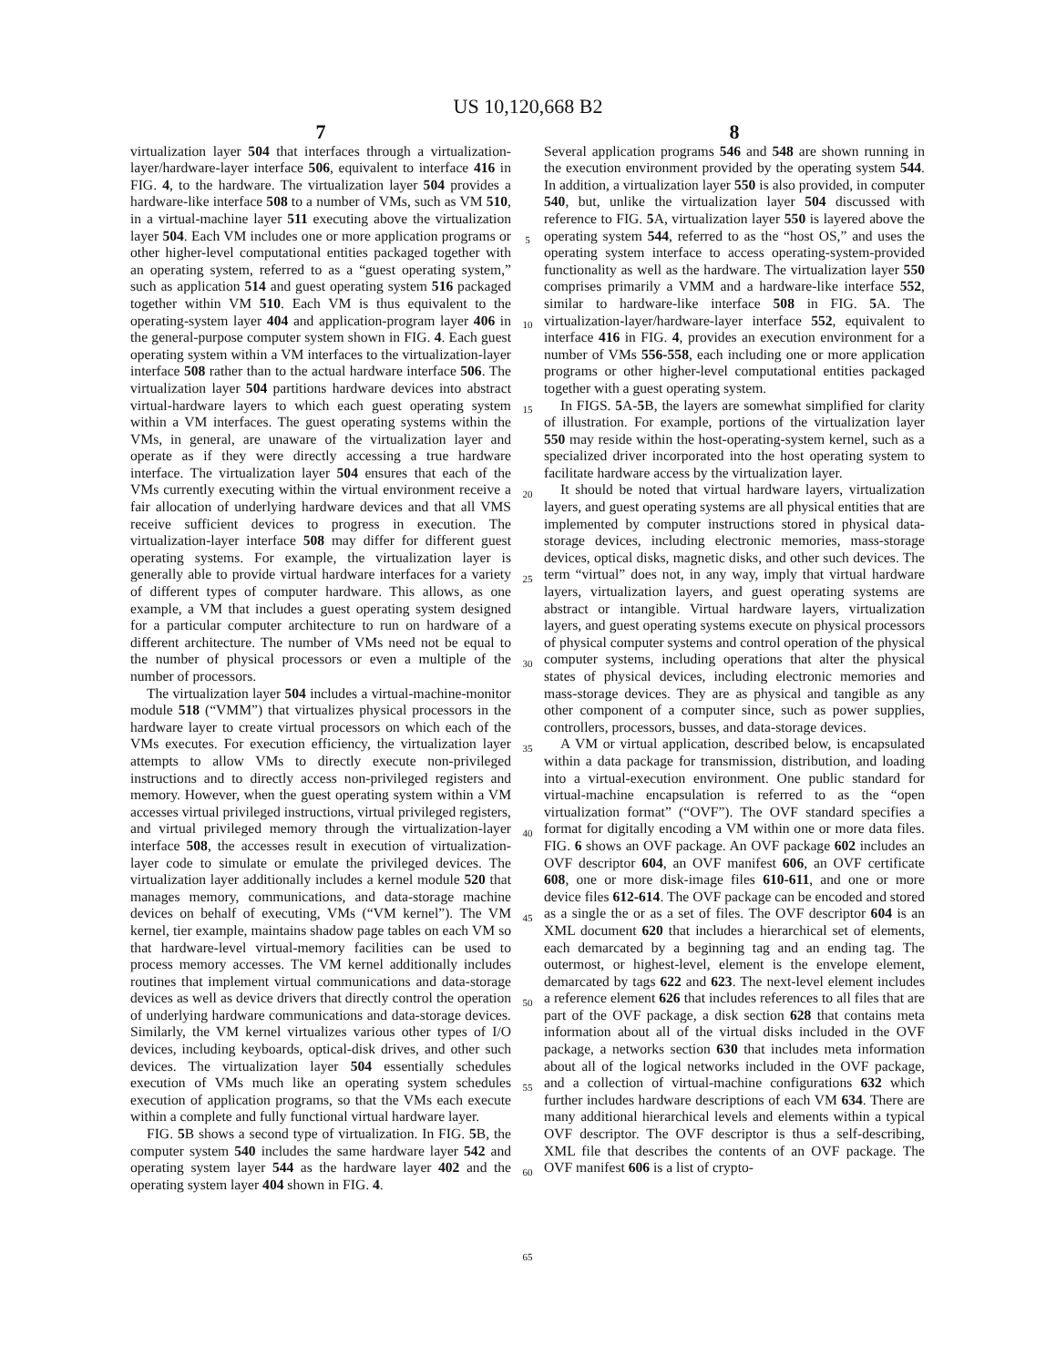US 10,120,668 B2
7
virtualization layer 504 that interfaces through a virtualization-layer/hardware-layer interface 506, equivalent to interface 416 in FIG. 4, to the hardware. The virtualization layer 504 provides a hardware-like interface 508 to a number of VMs, such as VM 510, in a virtual-machine layer 511 executing above the virtualization layer 504. Each VM includes one or more application programs or other higher-level computational entities packaged together with an operating system, referred to as a “guest operating system,” such as application 514 and guest operating system 516 packaged together within VM 510. Each VM is thus equivalent to the operating-system layer 404 and application-program layer 406 in the general-purpose computer system shown in FIG. 4. Each guest operating system within a VM interfaces to the virtualization-layer interface 508 rather than to the actual hardware interface 506. The virtualization layer 504 partitions hardware devices into abstract virtual-hardware layers to which each guest operating system within a VM interfaces. The guest operating systems within the VMs, in general, are unaware of the virtualization layer and operate as if they were directly accessing a true hardware interface. The virtualization layer 504 ensures that each of the VMs currently executing within the virtual environment receive a fair allocation of underlying hardware devices and that all VMS receive sufficient devices to progress in execution. The virtualization-layer interface 508 may differ for different guest operating systems. For example, the virtualization layer is generally able to provide virtual hardware interfaces for a variety of different types of computer hardware. This allows, as one example, a VM that includes a guest operating system designed for a particular computer architecture to run on hardware of a different architecture. The number of VMs need not be equal to the number of physical processors or even a multiple of the number of processors.
The virtualization layer 504 includes a virtual-machine-monitor module 518 (“VMM”) that virtualizes physical processors in the hardware layer to create virtual processors on which each of the VMs executes. For execution efficiency, the virtualization layer attempts to allow VMs to directly execute non-privileged instructions and to directly access non-privileged registers and memory. However, when the guest operating system within a VM accesses virtual privileged instructions, virtual privileged registers, and virtual privileged memory through the virtualization-layer interface 508, the accesses result in execution of virtualization-layer code to simulate or emulate the privileged devices. The virtualization layer additionally includes a kernel module 520 that manages memory, communications, and data-storage machine devices on behalf of executing, VMs (“VM kernel”). The VM kernel, tier example, maintains shadow page tables on each VM so that hardware-level virtual-memory facilities can be used to process memory accesses. The VM kernel additionally includes routines that implement virtual communications and data-storage devices as well as device drivers that directly control the operation of underlying hardware communications and data-storage devices. Similarly, the VM kernel virtualizes various other types of I/O devices, including keyboards, optical-disk drives, and other such devices. The virtualization layer 504 essentially schedules execution of VMs much like an operating system schedules execution of application programs, so that the VMs each execute within a complete and fully functional virtual hardware layer.
FIG. 5 B shows a second type of virtualization. In FIG. 5 B, the computer system 540 includes the same hardware layer 542 and operating system layer 544 as the hardware layer 402 and the operating system layer 404 shown in FIG. 4.
5
10
15
20
25
30
35
40
45
50
55
60
65
8
Several application programs 546 and 548 are shown running in the execution environment provided by the operating system 544. In addition, a virtualization layer 550 is also provided, in computer 540, but, unlike the virtualization layer 504 discussed with reference to FIG. 5 A, virtualization layer 550 is layered above the operating system 544, referred to as the “host OS,” and uses the operating system interface to access operating-system-provided functionality as well as the hardware. The virtualization layer 550 comprises primarily a VMM and a hardware-like interface 552, similar to hardware-like interface 508 in FIG. 5 A. The virtualization-layer/hardware-layer interface 552, equivalent to interface 416 in FIG. 4, provides an execution environment for a number of VMs 556-558, each including one or more application programs or other higher-level computational entities packaged together with a guest operating system.
In FIGS. 5 A-5 B, the layers are somewhat simplified for clarity of illustration. For example, portions of the virtualization layer 550 may reside within the host-operating-system kernel, such as a specialized driver incorporated into the host operating system to facilitate hardware access by the virtualization layer.
It should be noted that virtual hardware layers, virtualization layers, and guest operating systems are all physical entities that are implemented by computer instructions stored in physical data-storage devices, including electronic memories, mass-storage devices, optical disks, magnetic disks, and other such devices. The term “virtual” does not, in any way, imply that virtual hardware layers, virtualization layers, and guest operating systems are abstract or intangible. Virtual hardware layers, virtualization layers, and guest operating systems execute on physical processors of physical computer systems and control operation of the physical computer systems, including operations that alter the physical states of physical devices, including electronic memories and mass-storage devices. They are as physical and tangible as any other component of a computer since, such as power supplies, controllers, processors, busses, and data-storage devices.
A VM or virtual application, described below, is encapsulated within a data package for transmission, distribution, and loading into a virtual-execution environment. One public standard for virtual-machine encapsulation is referred to as the “open virtualization format” (“OVF”). The OVF standard specifies a format for digitally encoding a VM within one or more data files. FIG. 6 shows an OVF package. An OVF package 602 includes an OVF descriptor 604, an OVF manifest 606, an OVF certificate 608, one or more disk-image files 610-611, and one or more device files 612-614. The OVF package can be encoded and stored as a single the or as a set of files. The OVF descriptor 604 is an XML document 620 that includes a hierarchical set of elements, each demarcated by a beginning tag and an ending tag. The outermost, or highest-level, element is the envelope element, demarcated by tags 622 and 623. The next-level element includes a reference element 626 that includes references to all files that are part of the OVF package, a disk section 628 that contains meta information about all of the virtual disks included in the OVF package, a networks section 630 that includes meta information about all of the logical networks included in the OVF package, and a collection of virtual-machine configurations 632 which further includes hardware descriptions of each VM 634. There are many additional hierarchical levels and elements within a typical OVF descriptor. The OVF descriptor is thus a self-describing, XML file that describes the contents of an OVF package. The OVF manifest 606 is a list of crypto-